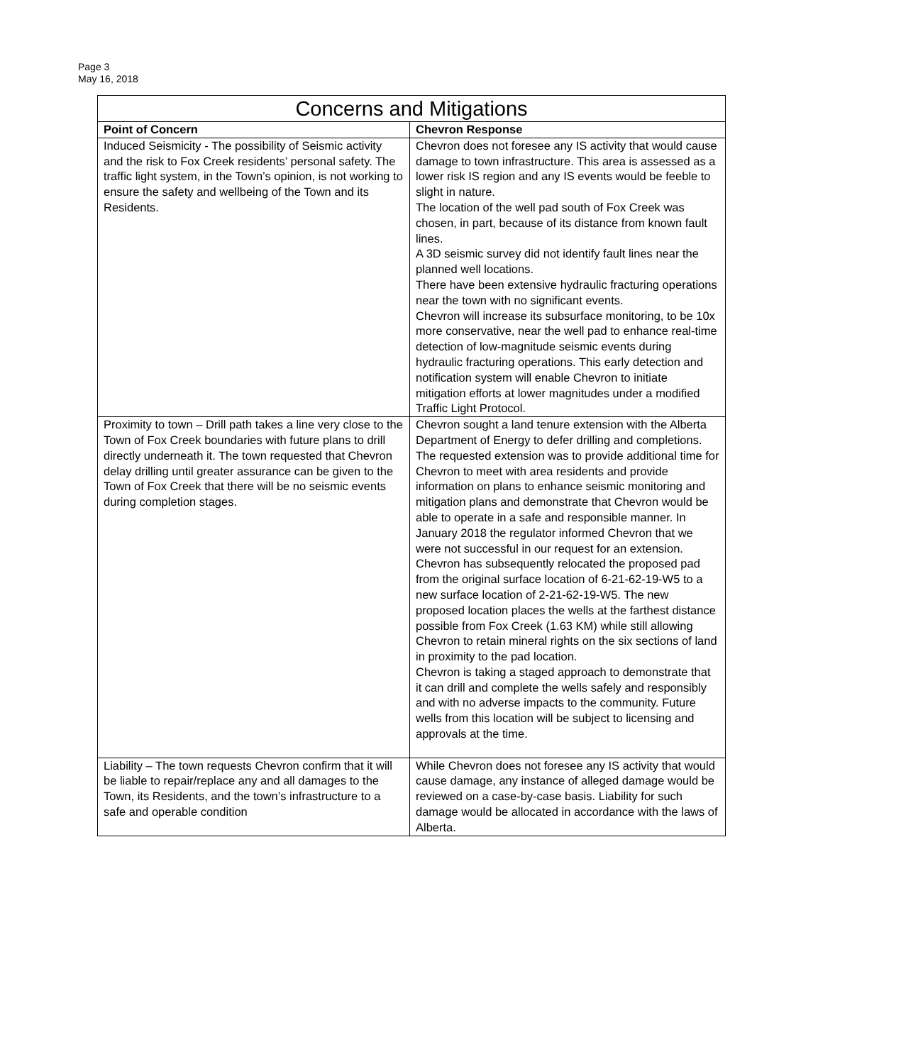Page 3
May 16, 2018
| Concerns and Mitigations | |
| --- | --- |
| Point of Concern | Chevron Response |
| Induced Seismicity - The possibility of Seismic activity and the risk to Fox Creek residents’ personal safety. The traffic light system, in the Town’s opinion, is not working to ensure the safety and wellbeing of the Town and its Residents. | Chevron does not foresee any IS activity that would cause damage to town infrastructure. This area is assessed as a lower risk IS region and any IS events would be feeble to slight in nature. The location of the well pad south of Fox Creek was chosen, in part, because of its distance from known fault lines. A 3D seismic survey did not identify fault lines near the planned well locations. There have been extensive hydraulic fracturing operations near the town with no significant events. Chevron will increase its subsurface monitoring, to be 10x more conservative, near the well pad to enhance real-time detection of low-magnitude seismic events during hydraulic fracturing operations. This early detection and notification system will enable Chevron to initiate mitigation efforts at lower magnitudes under a modified Traffic Light Protocol. |
| Proximity to town – Drill path takes a line very close to the Town of Fox Creek boundaries with future plans to drill directly underneath it. The town requested that Chevron delay drilling until greater assurance can be given to the Town of Fox Creek that there will be no seismic events during completion stages. | Chevron sought a land tenure extension with the Alberta Department of Energy to defer drilling and completions. The requested extension was to provide additional time for Chevron to meet with area residents and provide information on plans to enhance seismic monitoring and mitigation plans and demonstrate that Chevron would be able to operate in a safe and responsible manner. In January 2018 the regulator informed Chevron that we were not successful in our request for an extension. Chevron has subsequently relocated the proposed pad from the original surface location of 6-21-62-19-W5 to a new surface location of 2-21-62-19-W5. The new proposed location places the wells at the farthest distance possible from Fox Creek (1.63 KM) while still allowing Chevron to retain mineral rights on the six sections of land in proximity to the pad location. Chevron is taking a staged approach to demonstrate that it can drill and complete the wells safely and responsibly and with no adverse impacts to the community. Future wells from this location will be subject to licensing and approvals at the time. |
| Liability – The town requests Chevron confirm that it will be liable to repair/replace any and all damages to the Town, its Residents, and the town’s infrastructure to a safe and operable condition | While Chevron does not foresee any IS activity that would cause damage, any instance of alleged damage would be reviewed on a case-by-case basis. Liability for such damage would be allocated in accordance with the laws of Alberta. |